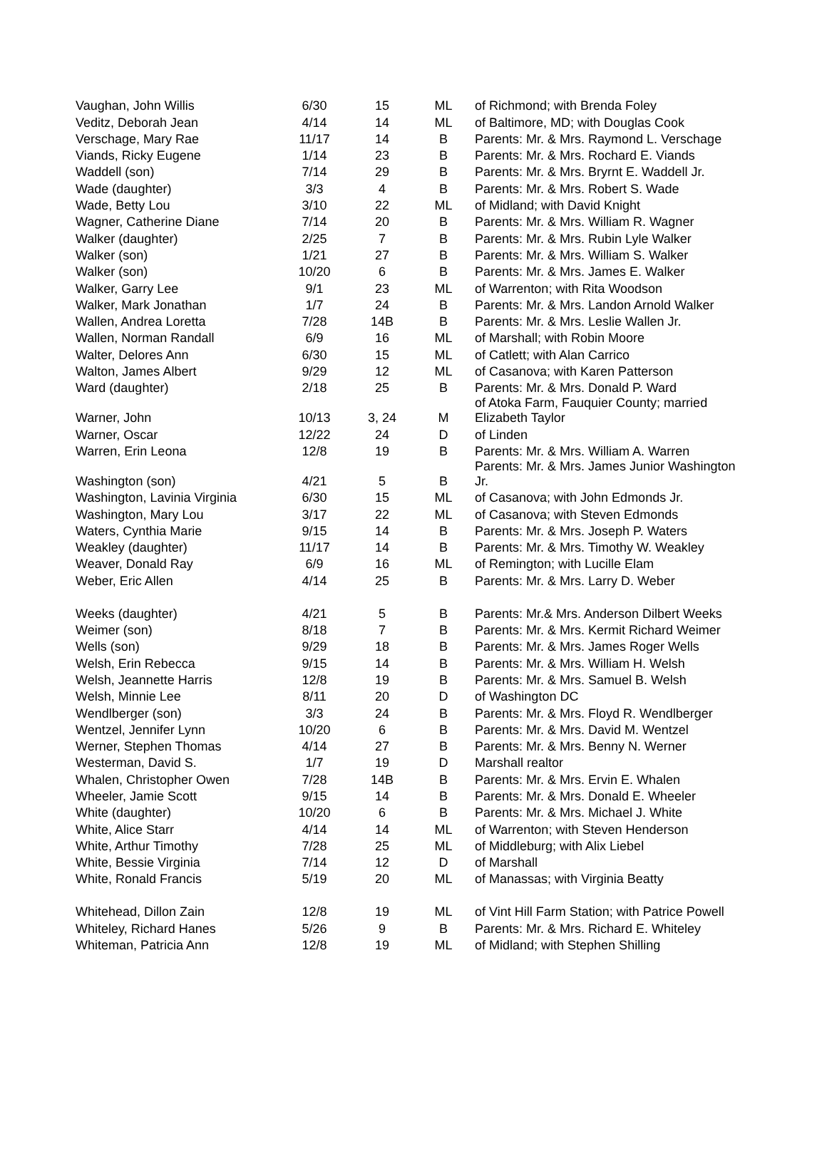| Vaughan, John Willis | 6/30 | 15 | ML | of Richmond; with Brenda Foley |
| Veditz, Deborah Jean | 4/14 | 14 | ML | of Baltimore, MD; with Douglas Cook |
| Verschage, Mary Rae | 11/17 | 14 | B | Parents: Mr. & Mrs. Raymond L. Verschage |
| Viands, Ricky Eugene | 1/14 | 23 | B | Parents: Mr. & Mrs. Rochard E. Viands |
| Waddell (son) | 7/14 | 29 | B | Parents: Mr. & Mrs. Bryrnt E. Waddell Jr. |
| Wade (daughter) | 3/3 | 4 | B | Parents: Mr. & Mrs. Robert S. Wade |
| Wade, Betty Lou | 3/10 | 22 | ML | of Midland; with David Knight |
| Wagner, Catherine Diane | 7/14 | 20 | B | Parents: Mr. & Mrs. William R. Wagner |
| Walker (daughter) | 2/25 | 7 | B | Parents: Mr. & Mrs. Rubin Lyle Walker |
| Walker (son) | 1/21 | 27 | B | Parents: Mr. & Mrs. William S. Walker |
| Walker (son) | 10/20 | 6 | B | Parents: Mr. & Mrs. James E. Walker |
| Walker, Garry Lee | 9/1 | 23 | ML | of Warrenton; with Rita Woodson |
| Walker, Mark Jonathan | 1/7 | 24 | B | Parents: Mr. & Mrs. Landon Arnold Walker |
| Wallen, Andrea Loretta | 7/28 | 14B | B | Parents: Mr. & Mrs. Leslie Wallen Jr. |
| Wallen, Norman Randall | 6/9 | 16 | ML | of Marshall; with Robin Moore |
| Walter, Delores Ann | 6/30 | 15 | ML | of Catlett; with Alan Carrico |
| Walton, James Albert | 9/29 | 12 | ML | of Casanova; with Karen Patterson |
| Ward (daughter) | 2/18 | 25 | B | Parents: Mr. & Mrs. Donald P. Ward |
| Warner, John | 10/13 | 3, 24 | M | of Atoka Farm, Fauquier County; married Elizabeth Taylor |
| Warner, Oscar | 12/22 | 24 | D | of Linden |
| Warren, Erin Leona | 12/8 | 19 | B | Parents: Mr. & Mrs. William A. Warren |
| Washington (son) | 4/21 | 5 | B | Parents: Mr. & Mrs. James Junior Washington Jr. |
| Washington, Lavinia Virginia | 6/30 | 15 | ML | of Casanova; with John Edmonds Jr. |
| Washington, Mary Lou | 3/17 | 22 | ML | of Casanova; with Steven Edmonds |
| Waters, Cynthia Marie | 9/15 | 14 | B | Parents: Mr. & Mrs. Joseph P. Waters |
| Weakley (daughter) | 11/17 | 14 | B | Parents: Mr. & Mrs. Timothy W. Weakley |
| Weaver, Donald Ray | 6/9 | 16 | ML | of Remington; with Lucille Elam |
| Weber, Eric Allen | 4/14 | 25 | B | Parents: Mr. & Mrs. Larry D. Weber |
| Weeks (daughter) | 4/21 | 5 | B | Parents: Mr.& Mrs. Anderson Dilbert Weeks |
| Weimer (son) | 8/18 | 7 | B | Parents: Mr. & Mrs. Kermit Richard Weimer |
| Wells (son) | 9/29 | 18 | B | Parents: Mr. & Mrs. James Roger Wells |
| Welsh, Erin Rebecca | 9/15 | 14 | B | Parents: Mr. & Mrs. William H. Welsh |
| Welsh, Jeannette Harris | 12/8 | 19 | B | Parents: Mr. & Mrs. Samuel B. Welsh |
| Welsh, Minnie Lee | 8/11 | 20 | D | of Washington DC |
| Wendlberger (son) | 3/3 | 24 | B | Parents: Mr. & Mrs. Floyd R. Wendlberger |
| Wentzel, Jennifer Lynn | 10/20 | 6 | B | Parents: Mr. & Mrs. David M. Wentzel |
| Werner, Stephen Thomas | 4/14 | 27 | B | Parents: Mr. & Mrs. Benny N. Werner |
| Westerman, David S. | 1/7 | 19 | D | Marshall realtor |
| Whalen, Christopher Owen | 7/28 | 14B | B | Parents: Mr. & Mrs. Ervin E. Whalen |
| Wheeler, Jamie Scott | 9/15 | 14 | B | Parents: Mr. & Mrs. Donald E. Wheeler |
| White (daughter) | 10/20 | 6 | B | Parents: Mr. & Mrs. Michael J. White |
| White, Alice Starr | 4/14 | 14 | ML | of Warrenton; with Steven Henderson |
| White, Arthur Timothy | 7/28 | 25 | ML | of Middleburg; with Alix Liebel |
| White, Bessie Virginia | 7/14 | 12 | D | of Marshall |
| White, Ronald Francis | 5/19 | 20 | ML | of Manassas; with Virginia Beatty |
| Whitehead, Dillon Zain | 12/8 | 19 | ML | of Vint Hill Farm Station; with Patrice Powell |
| Whiteley, Richard Hanes | 5/26 | 9 | B | Parents: Mr. & Mrs. Richard E. Whiteley |
| Whiteman, Patricia Ann | 12/8 | 19 | ML | of Midland; with Stephen Shilling |